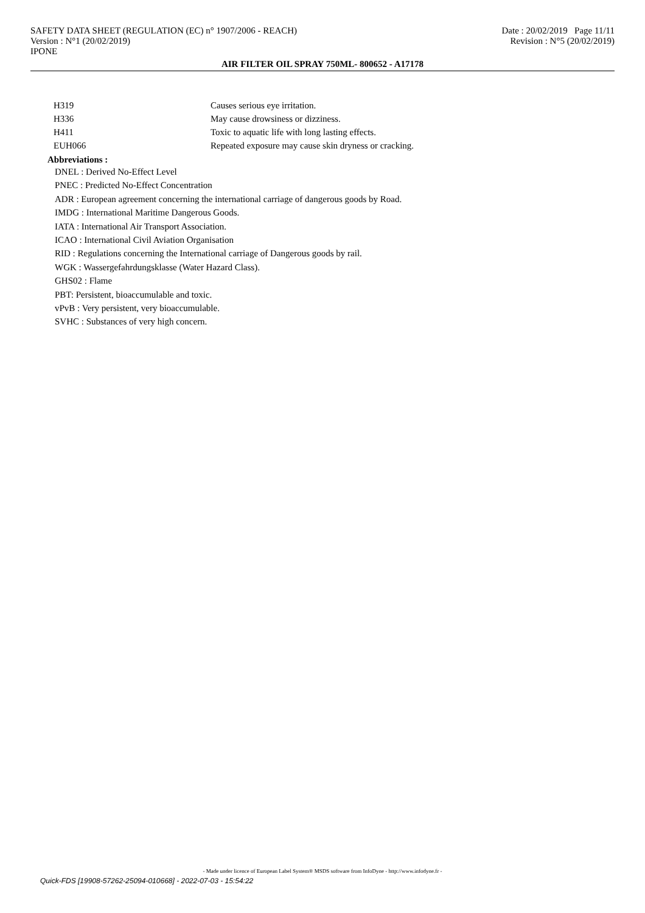SAFETY DATA SHEET (REGULATION (EC) n° 1907/2006 - REACH)
Version : N°1 (20/02/2019)
IPONE
Date : 20/02/2019 Page 11/11
Revision : N°5 (20/02/2019)
AIR FILTER OIL SPRAY 750ML- 800652 - A17178
| H319 | Causes serious eye irritation. |
| H336 | May cause drowsiness or dizziness. |
| H411 | Toxic to aquatic life with long lasting effects. |
| EUH066 | Repeated exposure may cause skin dryness or cracking. |
Abbreviations :
DNEL : Derived No-Effect Level
PNEC : Predicted No-Effect Concentration
ADR : European agreement concerning the international carriage of dangerous goods by Road.
IMDG : International Maritime Dangerous Goods.
IATA : International Air Transport Association.
ICAO : International Civil Aviation Organisation
RID : Regulations concerning the International carriage of Dangerous goods by rail.
WGK : Wassergefahrdungsklasse (Water Hazard Class).
GHS02 : Flame
PBT: Persistent, bioaccumulable and toxic.
vPvB : Very persistent, very bioaccumulable.
SVHC : Substances of very high concern.
- Made under licence of European Label System® MSDS software from InfoDyne - http://www.infodyne.fr -
Quick-FDS [19908-57262-25094-010668] - 2022-07-03 - 15:54:22